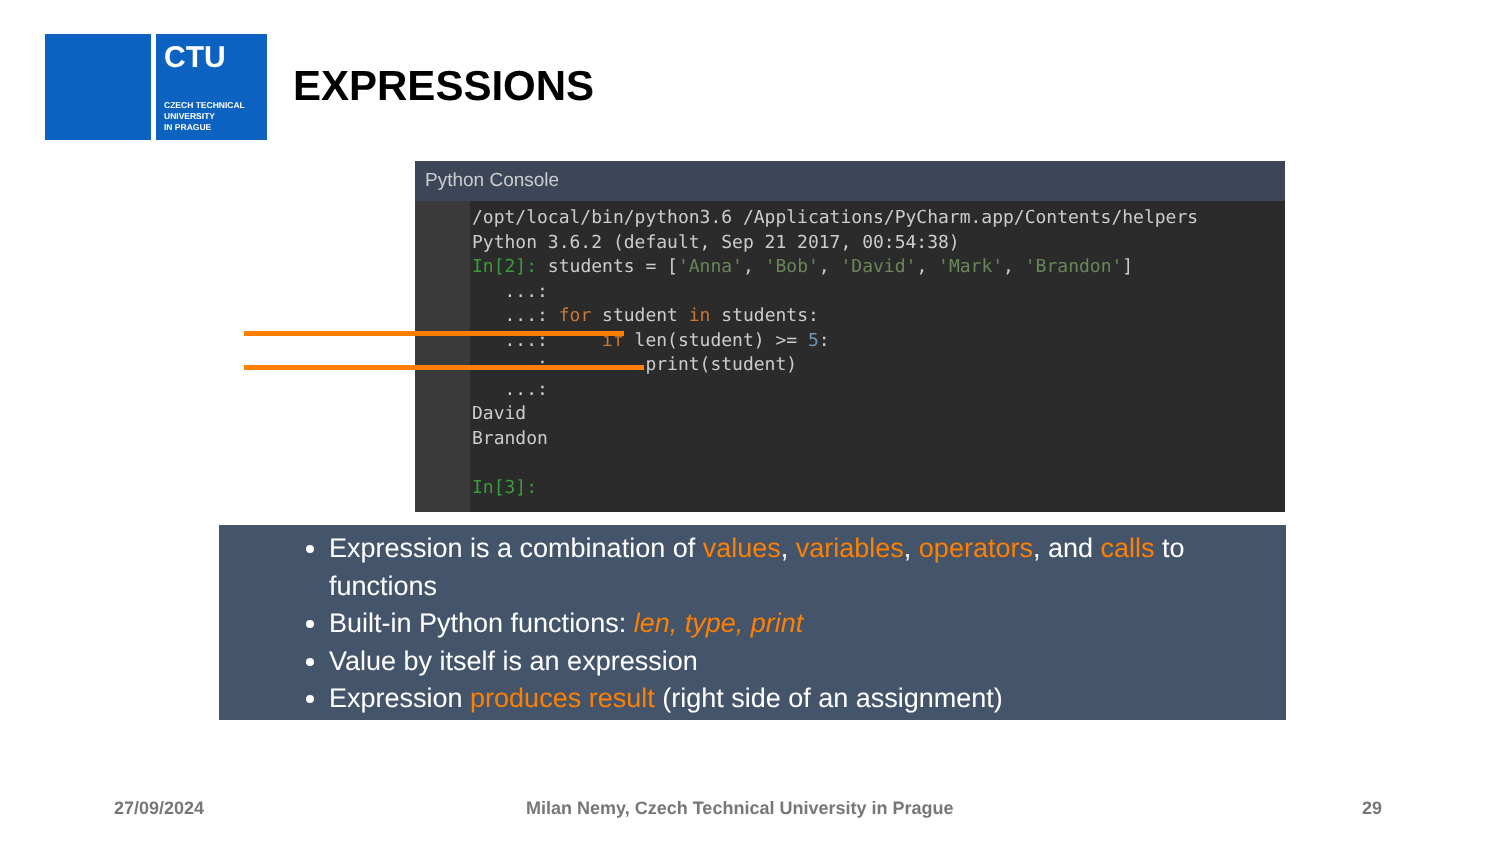CTU
CZECH TECHNICAL
UNIVERSITY
IN PRAGUE
EXPRESSIONS
Python Console
/opt/local/bin/python3.6 /Applications/PyCharm.app/Contents/helpers
Python 3.6.2 (default, Sep 21 2017, 00:54:38)
In[2]: students = ['Anna', 'Bob', 'David', 'Mark', 'Brandon']
   ...:
   ...: for student in students:
   ...:     if len(student) >= 5:
   ...:         print(student)
   ...:
David
Brandon

In[3]:
Expression is a combination of values, variables, operators, and calls to functions
Built-in Python functions: len, type, print
Value by itself is an expression
Expression produces result (right side of an assignment)
27/09/2024
Milan Nemy, Czech Technical University in Prague
29